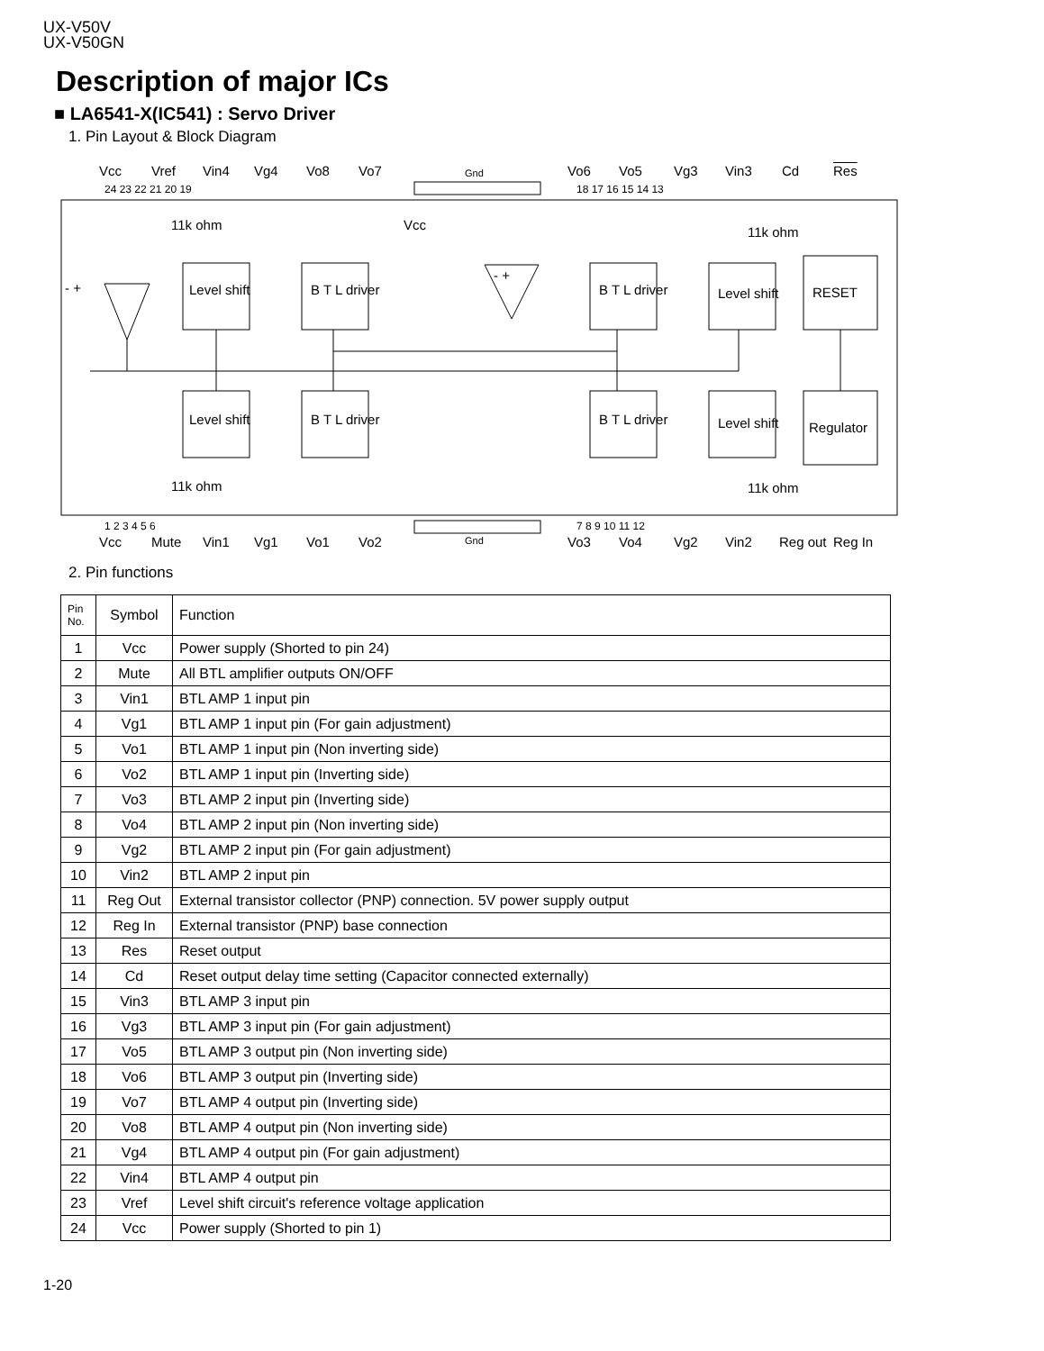UX-V50V
UX-V50GN
Description of major ICs
■ LA6541-X(IC541) : Servo Driver
1. Pin Layout & Block Diagram
Vcc Vref Vin4 Vg4 Vo8 Vo7 Gnd Vo6 Vo5 Vg3 Vin3 Cd Res
24 23 22 21 20 19 18 17 16 15 14 13
11k ohm Vcc 11k ohm
- + Level shift B T L driver
- +
B T L driver Level shift RESET
Level shift B T L driver B T L driver Level shift Regulator
11k ohm 11k ohm
1 2 3 4 5 6 7 8 9 10 11 12
Vcc Mute Vin1 Vg1 Vo1 Vo2 Gnd Vo3 Vo4 Vg2 Vin2 Reg out Reg In
2. Pin functions
| Pin No. | Symbol | Function |
| 1 | Vcc | Power supply (Shorted to pin 24) |
| 2 | Mute | All BTL amplifier outputs ON/OFF |
| 3 | Vin1 | BTL AMP 1 input pin |
| 4 | Vg1 | BTL AMP 1 input pin (For gain adjustment) |
| 5 | Vo1 | BTL AMP 1 input pin (Non inverting side) |
| 6 | Vo2 | BTL AMP 1 input pin (Inverting side) |
| 7 | Vo3 | BTL AMP 2 input pin (Inverting side) |
| 8 | Vo4 | BTL AMP 2 input pin (Non inverting side) |
| 9 | Vg2 | BTL AMP 2 input pin (For gain adjustment) |
| 10 | Vin2 | BTL AMP 2 input pin |
| 11 | Reg Out | External transistor collector (PNP) connection. 5V power supply output |
| 12 | Reg In | External transistor (PNP) base connection |
| 13 | Res | Reset output |
| 14 | Cd | Reset output delay time setting (Capacitor connected externally) |
| 15 | Vin3 | BTL AMP 3 input pin |
| 16 | Vg3 | BTL AMP 3 input pin (For gain adjustment) |
| 17 | Vo5 | BTL AMP 3 output pin (Non inverting side) |
| 18 | Vo6 | BTL AMP 3 output pin (Inverting side) |
| 19 | Vo7 | BTL AMP 4 output pin (Inverting side) |
| 20 | Vo8 | BTL AMP 4 output pin (Non inverting side) |
| 21 | Vg4 | BTL AMP 4 output pin (For gain adjustment) |
| 22 | Vin4 | BTL AMP 4 output pin |
| 23 | Vref | Level shift circuit's reference voltage application |
| 24 | Vcc | Power supply (Shorted to pin 1) |
1-20